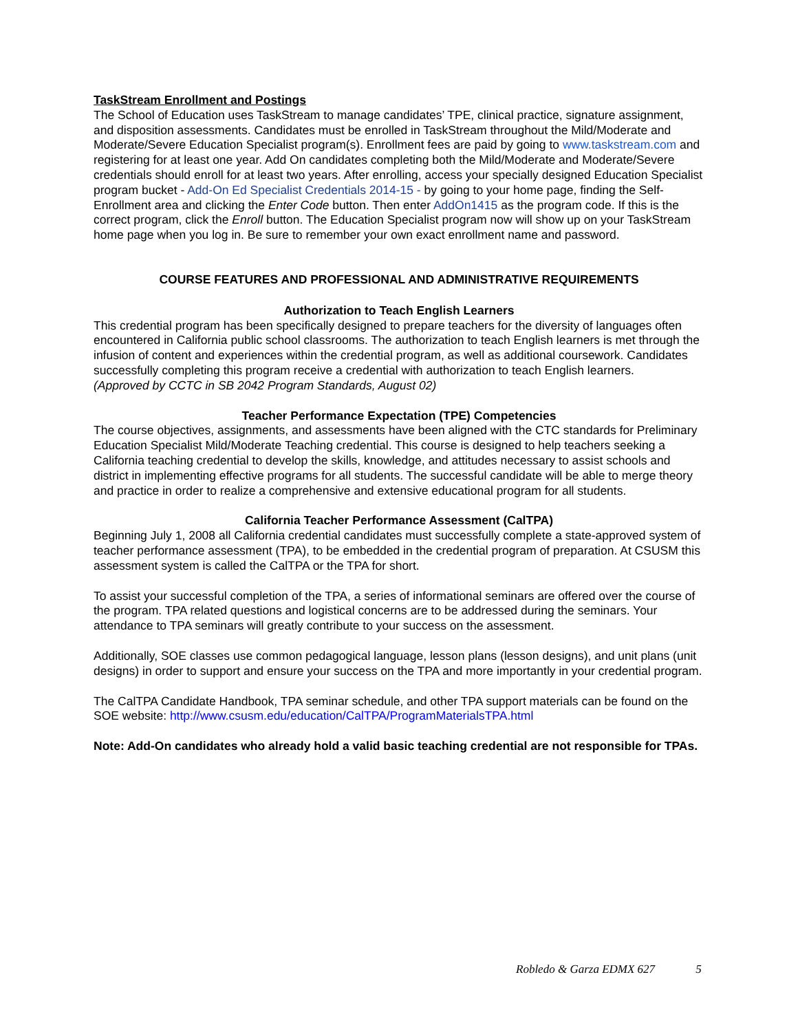TaskStream Enrollment and Postings
The School of Education uses TaskStream to manage candidates’ TPE, clinical practice, signature assignment, and disposition assessments. Candidates must be enrolled in TaskStream throughout the Mild/Moderate and Moderate/Severe Education Specialist program(s). Enrollment fees are paid by going to www.taskstream.com and registering for at least one year. Add On candidates completing both the Mild/Moderate and Moderate/Severe credentials should enroll for at least two years. After enrolling, access your specially designed Education Specialist program bucket - Add-On Ed Specialist Credentials 2014-15 - by going to your home page, finding the Self-Enrollment area and clicking the Enter Code button. Then enter AddOn1415 as the program code. If this is the correct program, click the Enroll button. The Education Specialist program now will show up on your TaskStream home page when you log in. Be sure to remember your own exact enrollment name and password.
COURSE FEATURES AND PROFESSIONAL AND ADMINISTRATIVE REQUIREMENTS
Authorization to Teach English Learners
This credential program has been specifically designed to prepare teachers for the diversity of languages often encountered in California public school classrooms. The authorization to teach English learners is met through the infusion of content and experiences within the credential program, as well as additional coursework. Candidates successfully completing this program receive a credential with authorization to teach English learners.
(Approved by CCTC in SB 2042 Program Standards, August 02)
Teacher Performance Expectation (TPE) Competencies
The course objectives, assignments, and assessments have been aligned with the CTC standards for Preliminary Education Specialist Mild/Moderate Teaching credential. This course is designed to help teachers seeking a California teaching credential to develop the skills, knowledge, and attitudes necessary to assist schools and district in implementing effective programs for all students. The successful candidate will be able to merge theory and practice in order to realize a comprehensive and extensive educational program for all students.
California Teacher Performance Assessment (CalTPA)
Beginning July 1, 2008 all California credential candidates must successfully complete a state-approved system of teacher performance assessment (TPA), to be embedded in the credential program of preparation. At CSUSM this assessment system is called the CalTPA or the TPA for short.
To assist your successful completion of the TPA, a series of informational seminars are offered over the course of the program. TPA related questions and logistical concerns are to be addressed during the seminars. Your attendance to TPA seminars will greatly contribute to your success on the assessment.
Additionally, SOE classes use common pedagogical language, lesson plans (lesson designs), and unit plans (unit designs) in order to support and ensure your success on the TPA and more importantly in your credential program.
The CalTPA Candidate Handbook, TPA seminar schedule, and other TPA support materials can be found on the SOE website: http://www.csusm.edu/education/CalTPA/ProgramMaterialsTPA.html
Note: Add-On candidates who already hold a valid basic teaching credential are not responsible for TPAs.
Robledo & Garza EDMX 627 5